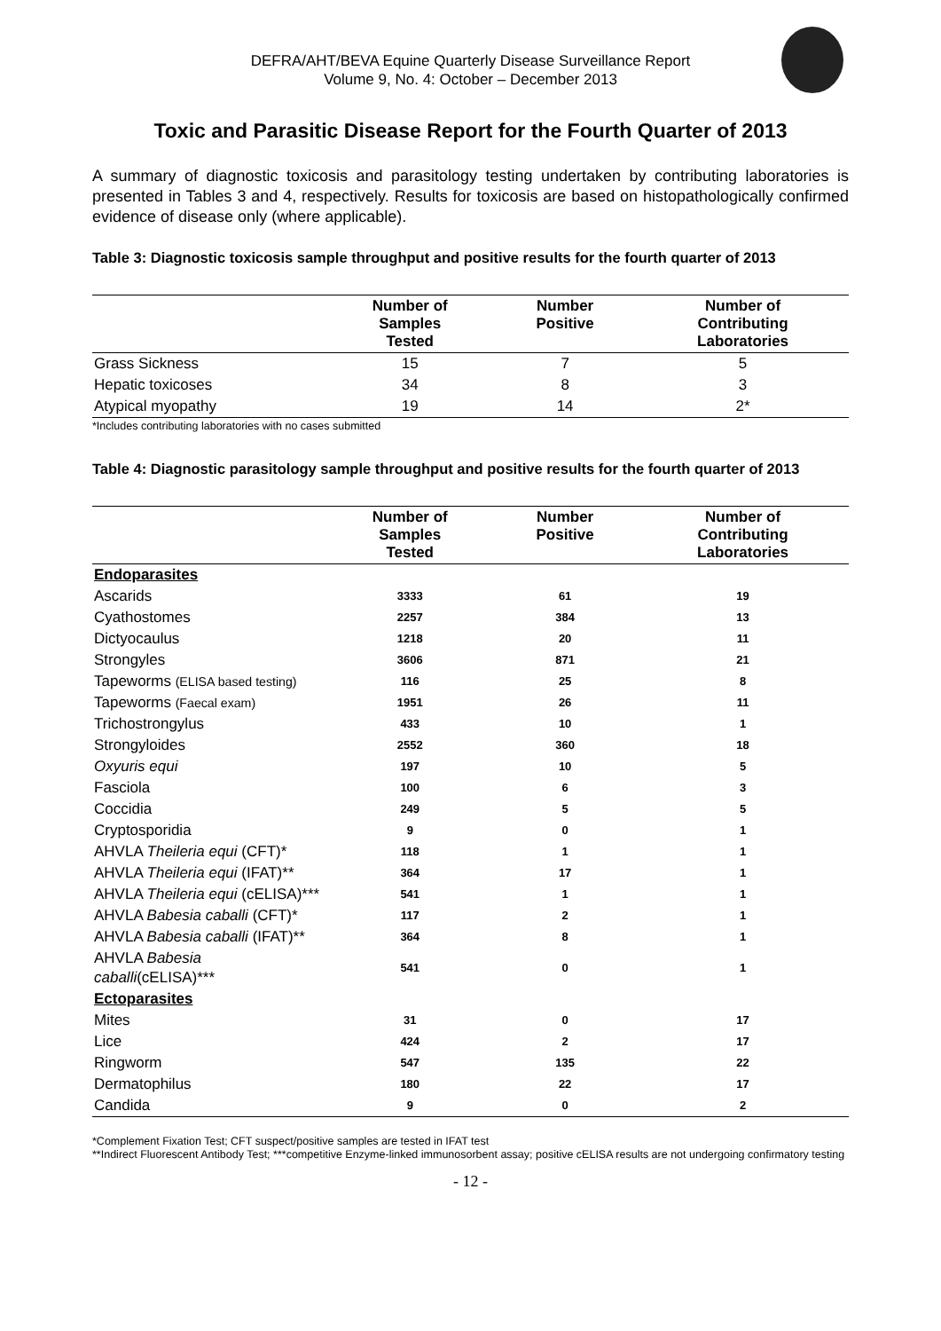DEFRA/AHT/BEVA Equine Quarterly Disease Surveillance Report
Volume 9, No. 4: October – December 2013
Toxic and Parasitic Disease Report for the Fourth Quarter of 2013
A summary of diagnostic toxicosis and parasitology testing undertaken by contributing laboratories is presented in Tables 3 and 4, respectively. Results for toxicosis are based on histopathologically confirmed evidence of disease only (where applicable).
Table 3: Diagnostic toxicosis sample throughput and positive results for the fourth quarter of 2013
| | Number of Samples Tested | Number Positive | Number of Contributing Laboratories |
| --- | --- | --- | --- |
| Grass Sickness | 15 | 7 | 5 |
| Hepatic toxicoses | 34 | 8 | 3 |
| Atypical myopathy | 19 | 14 | 2* |
*Includes contributing laboratories with no cases submitted
Table 4: Diagnostic parasitology sample throughput and positive results for the fourth quarter of 2013
| | Number of Samples Tested | Number Positive | Number of Contributing Laboratories |
| --- | --- | --- | --- |
| Endoparasites | | | |
| Ascarids | 3333 | 61 | 19 |
| Cyathostomes | 2257 | 384 | 13 |
| Dictyocaulus | 1218 | 20 | 11 |
| Strongyles | 3606 | 871 | 21 |
| Tapeworms (ELISA based testing) | 116 | 25 | 8 |
| Tapeworms (Faecal exam) | 1951 | 26 | 11 |
| Trichostrongylus | 433 | 10 | 1 |
| Strongyloides | 2552 | 360 | 18 |
| Oxyuris equi | 197 | 10 | 5 |
| Fasciola | 100 | 6 | 3 |
| Coccidia | 249 | 5 | 5 |
| Cryptosporidia | 9 | 0 | 1 |
| AHVLA Theileria equi (CFT)* | 118 | 1 | 1 |
| AHVLA Theileria equi (IFAT)** | 364 | 17 | 1 |
| AHVLA Theileria equi (cELISA)*** | 541 | 1 | 1 |
| AHVLA Babesia caballi (CFT)* | 117 | 2 | 1 |
| AHVLA Babesia caballi (IFAT)** | 364 | 8 | 1 |
| AHVLA Babesia caballi (cELISA)*** | 541 | 0 | 1 |
| Ectoparasites | | | |
| Mites | 31 | 0 | 17 |
| Lice | 424 | 2 | 17 |
| Ringworm | 547 | 135 | 22 |
| Dermatophilus | 180 | 22 | 17 |
| Candida | 9 | 0 | 2 |
*Complement Fixation Test; CFT suspect/positive samples are tested in IFAT test
**Indirect Fluorescent Antibody Test; ***competitive Enzyme-linked immunosorbent assay; positive cELISA results are not undergoing confirmatory testing
- 12 -